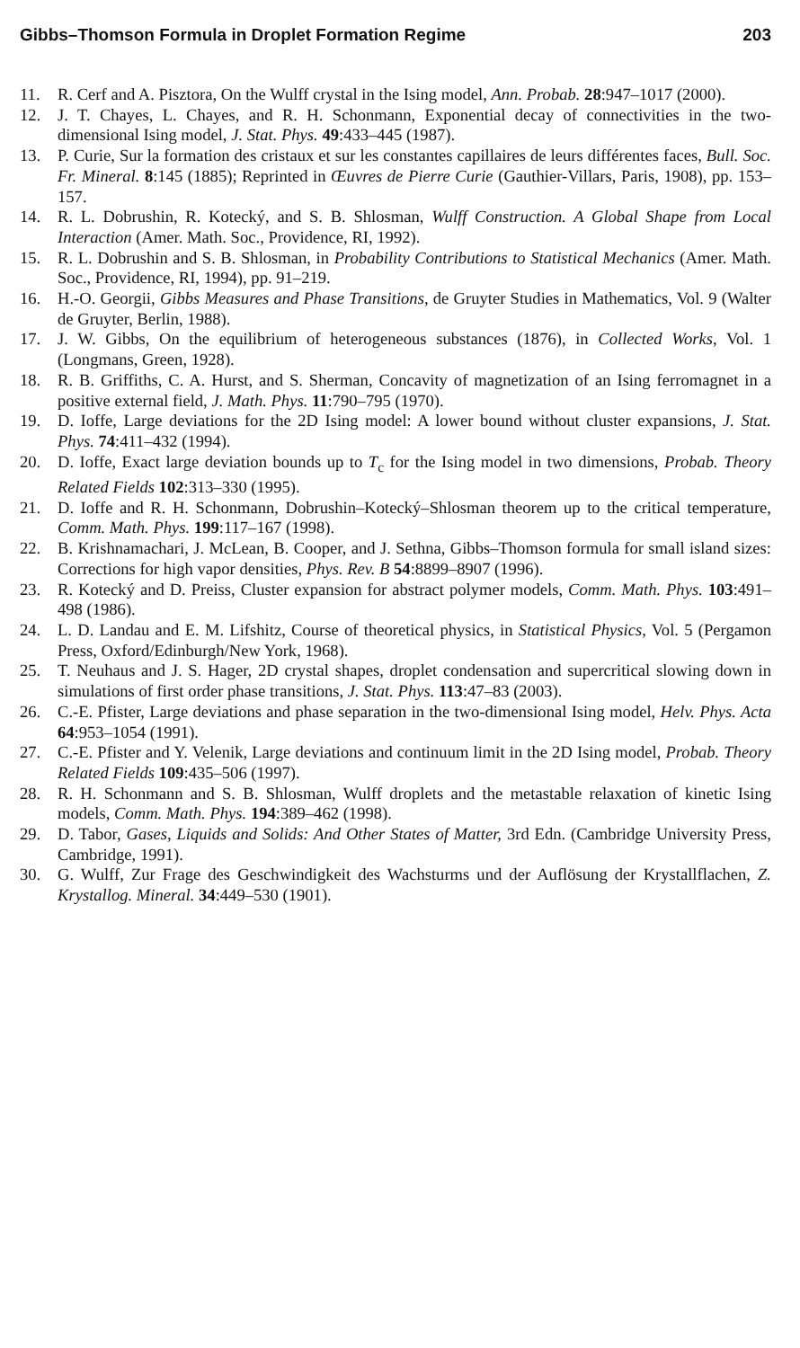Gibbs–Thomson Formula in Droplet Formation Regime 203
11. R. Cerf and A. Pisztora, On the Wulff crystal in the Ising model, Ann. Probab. 28:947–1017 (2000).
12. J. T. Chayes, L. Chayes, and R. H. Schonmann, Exponential decay of connectivities in the two-dimensional Ising model, J. Stat. Phys. 49:433–445 (1987).
13. P. Curie, Sur la formation des cristaux et sur les constantes capillaires de leurs différentes faces, Bull. Soc. Fr. Mineral. 8:145 (1885); Reprinted in Œuvres de Pierre Curie (Gauthier-Villars, Paris, 1908), pp. 153–157.
14. R. L. Dobrushin, R. Kotecký, and S. B. Shlosman, Wulff Construction. A Global Shape from Local Interaction (Amer. Math. Soc., Providence, RI, 1992).
15. R. L. Dobrushin and S. B. Shlosman, in Probability Contributions to Statistical Mechanics (Amer. Math. Soc., Providence, RI, 1994), pp. 91–219.
16. H.-O. Georgii, Gibbs Measures and Phase Transitions, de Gruyter Studies in Mathematics, Vol. 9 (Walter de Gruyter, Berlin, 1988).
17. J. W. Gibbs, On the equilibrium of heterogeneous substances (1876), in Collected Works, Vol. 1 (Longmans, Green, 1928).
18. R. B. Griffiths, C. A. Hurst, and S. Sherman, Concavity of magnetization of an Ising ferromagnet in a positive external field, J. Math. Phys. 11:790–795 (1970).
19. D. Ioffe, Large deviations for the 2D Ising model: A lower bound without cluster expansions, J. Stat. Phys. 74:411–432 (1994).
20. D. Ioffe, Exact large deviation bounds up to T<sub>c</sub> for the Ising model in two dimensions, Probab. Theory Related Fields 102:313–330 (1995).
21. D. Ioffe and R. H. Schonmann, Dobrushin–Kotecký–Shlosman theorem up to the critical temperature, Comm. Math. Phys. 199:117–167 (1998).
22. B. Krishnamachari, J. McLean, B. Cooper, and J. Sethna, Gibbs–Thomson formula for small island sizes: Corrections for high vapor densities, Phys. Rev. B 54:8899–8907 (1996).
23. R. Kotecký and D. Preiss, Cluster expansion for abstract polymer models, Comm. Math. Phys. 103:491–498 (1986).
24. L. D. Landau and E. M. Lifshitz, Course of theoretical physics, in Statistical Physics, Vol. 5 (Pergamon Press, Oxford/Edinburgh/New York, 1968).
25. T. Neuhaus and J. S. Hager, 2D crystal shapes, droplet condensation and supercritical slowing down in simulations of first order phase transitions, J. Stat. Phys. 113:47–83 (2003).
26. C.-E. Pfister, Large deviations and phase separation in the two-dimensional Ising model, Helv. Phys. Acta 64:953–1054 (1991).
27. C.-E. Pfister and Y. Velenik, Large deviations and continuum limit in the 2D Ising model, Probab. Theory Related Fields 109:435–506 (1997).
28. R. H. Schonmann and S. B. Shlosman, Wulff droplets and the metastable relaxation of kinetic Ising models, Comm. Math. Phys. 194:389–462 (1998).
29. D. Tabor, Gases, Liquids and Solids: And Other States of Matter, 3rd Edn. (Cambridge University Press, Cambridge, 1991).
30. G. Wulff, Zur Frage des Geschwindigkeit des Wachsturms und der Auflösung der Krystallflachen, Z. Krystallog. Mineral. 34:449–530 (1901).